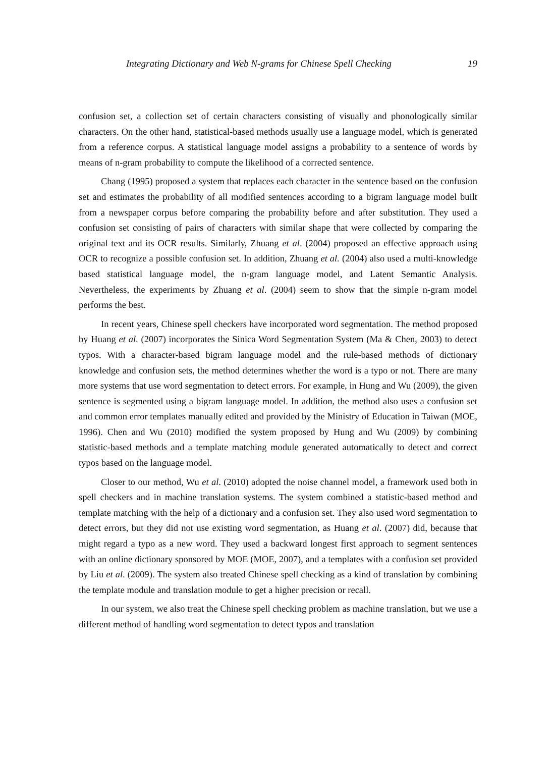Integrating Dictionary and Web N-grams for Chinese Spell Checking 19
confusion set, a collection set of certain characters consisting of visually and phonologically similar characters. On the other hand, statistical-based methods usually use a language model, which is generated from a reference corpus. A statistical language model assigns a probability to a sentence of words by means of n-gram probability to compute the likelihood of a corrected sentence.
Chang (1995) proposed a system that replaces each character in the sentence based on the confusion set and estimates the probability of all modified sentences according to a bigram language model built from a newspaper corpus before comparing the probability before and after substitution. They used a confusion set consisting of pairs of characters with similar shape that were collected by comparing the original text and its OCR results. Similarly, Zhuang et al. (2004) proposed an effective approach using OCR to recognize a possible confusion set. In addition, Zhuang et al. (2004) also used a multi-knowledge based statistical language model, the n-gram language model, and Latent Semantic Analysis. Nevertheless, the experiments by Zhuang et al. (2004) seem to show that the simple n-gram model performs the best.
In recent years, Chinese spell checkers have incorporated word segmentation. The method proposed by Huang et al. (2007) incorporates the Sinica Word Segmentation System (Ma & Chen, 2003) to detect typos. With a character-based bigram language model and the rule-based methods of dictionary knowledge and confusion sets, the method determines whether the word is a typo or not. There are many more systems that use word segmentation to detect errors. For example, in Hung and Wu (2009), the given sentence is segmented using a bigram language model. In addition, the method also uses a confusion set and common error templates manually edited and provided by the Ministry of Education in Taiwan (MOE, 1996). Chen and Wu (2010) modified the system proposed by Hung and Wu (2009) by combining statistic-based methods and a template matching module generated automatically to detect and correct typos based on the language model.
Closer to our method, Wu et al. (2010) adopted the noise channel model, a framework used both in spell checkers and in machine translation systems. The system combined a statistic-based method and template matching with the help of a dictionary and a confusion set. They also used word segmentation to detect errors, but they did not use existing word segmentation, as Huang et al. (2007) did, because that might regard a typo as a new word. They used a backward longest first approach to segment sentences with an online dictionary sponsored by MOE (MOE, 2007), and a templates with a confusion set provided by Liu et al. (2009). The system also treated Chinese spell checking as a kind of translation by combining the template module and translation module to get a higher precision or recall.
In our system, we also treat the Chinese spell checking problem as machine translation, but we use a different method of handling word segmentation to detect typos and translation